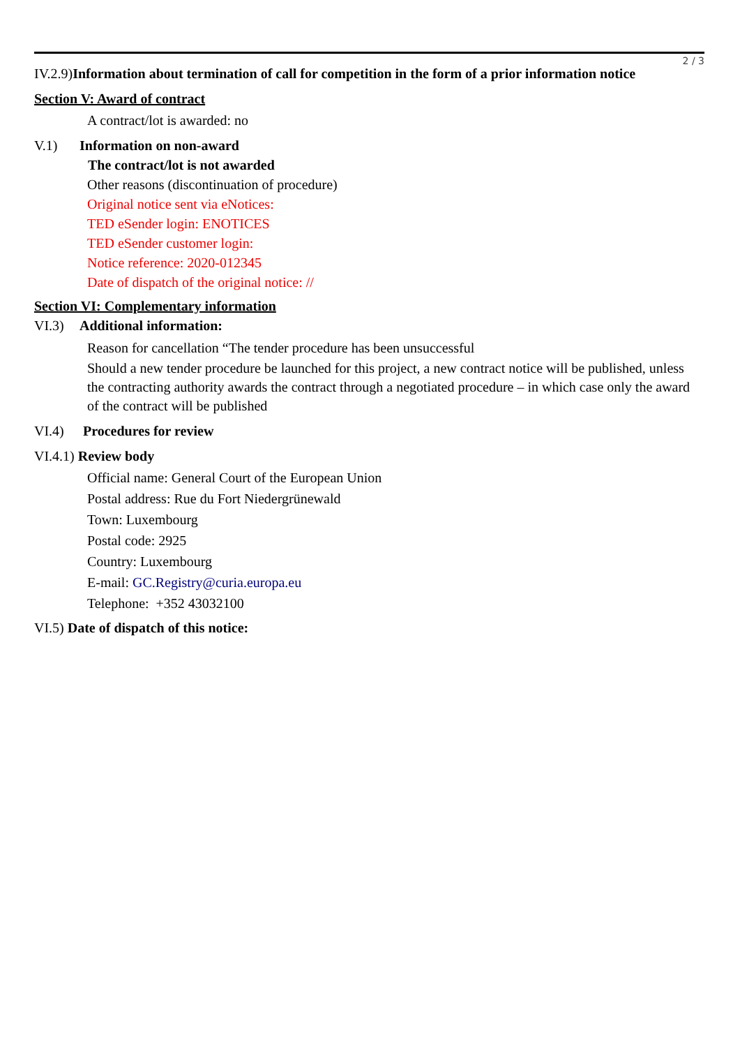2 / 3
IV.2.9)Information about termination of call for competition in the form of a prior information notice
Section V: Award of contract
A contract/lot is awarded: no
V.1) Information on non-award
The contract/lot is not awarded
Other reasons (discontinuation of procedure)
Original notice sent via eNotices:
TED eSender login: ENOTICES
TED eSender customer login:
Notice reference: 2020-012345
Date of dispatch of the original notice: //
Section VI: Complementary information
VI.3) Additional information:
Reason for cancellation “The tender procedure has been unsuccessful
Should a new tender procedure be launched for this project, a new contract notice will be published, unless the contracting authority awards the contract through a negotiated procedure – in which case only the award of the contract will be published
VI.4) Procedures for review
VI.4.1) Review body
Official name: General Court of the European Union
Postal address: Rue du Fort Niedergrünewald
Town: Luxembourg
Postal code: 2925
Country: Luxembourg
E-mail: GC.Registry@curia.europa.eu
Telephone: +352 43032100
VI.5) Date of dispatch of this notice: